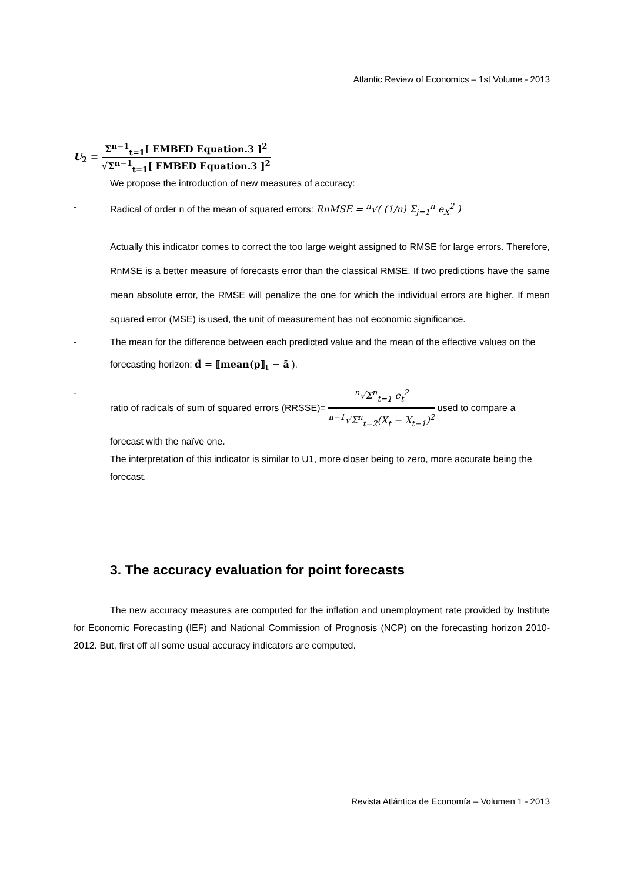Atlantic Review of Economics – 1st Volume - 2013
U<sub>2</sub> = Σ<sup>n−1</sup><sub>t=1</sub>[ EMBED Equation.3 ]<sup>2</sup> √Σ<sup>n−1</sup><sub>t=1</sub>[ EMBED Equation.3 ]<sup>2</sup>
We propose the introduction of new measures of accuracy:
- Radical of order n of the mean of squared errors: RnMSE = <sup>n</sup>√( (1/n) Σ<sub>j=1</sub><sup>n</sup> e<sub>X</sub><sup>2</sup> )
Actually this indicator comes to correct the too large weight assigned to RMSE for large errors. Therefore, RnMSE is a better measure of forecasts error than the classical RMSE. If two predictions have the same mean absolute error, the RMSE will penalize the one for which the individual errors are higher. If mean squared error (MSE) is used, the unit of measurement has not economic significance.
- The mean for the difference between each predicted value and the mean of the effective values on the forecasting horizon: d̄ = ⟦mean(p⟧<sub>t</sub> − ā ).
- ratio of radicals of sum of squared errors (RRSSE)= <sup>n</sup>√Σ<sup>n</sup><sub>t=1</sub> e<sub>t</sub><sup>2</sup> <sup>n−1</sup>√Σ<sup>n</sup><sub>t=2</sub>(X<sub>t</sub> − X<sub>t−1</sub>)<sup>2</sup> used to compare a forecast with the naïve one.
The interpretation of this indicator is similar to U1, more closer being to zero, more accurate being the forecast.
3. The accuracy evaluation for point forecasts
The new accuracy measures are computed for the inflation and unemployment rate provided by Institute for Economic Forecasting (IEF) and National Commission of Prognosis (NCP) on the forecasting horizon 2010-2012. But, first off all some usual accuracy indicators are computed.
Revista Atlántica de Economía – Volumen 1 - 2013